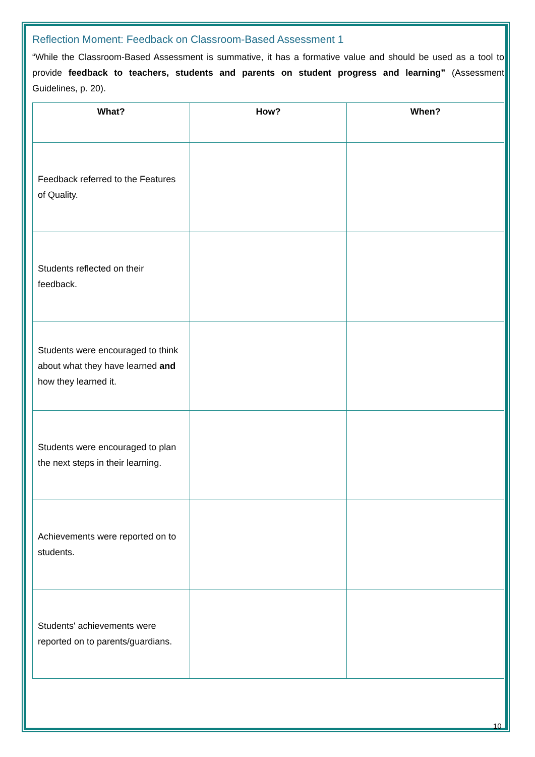Reflection Moment: Feedback on Classroom-Based Assessment 1
“While the Classroom-Based Assessment is summative, it has a formative value and should be used as a tool to provide feedback to teachers, students and parents on student progress and learning” (Assessment Guidelines, p. 20).
| What? | How? | When? |
| --- | --- | --- |
| Feedback referred to the Features of Quality. | | |
| Students reflected on their feedback. | | |
| Students were encouraged to think about what they have learned and how they learned it. | | |
| Students were encouraged to plan the next steps in their learning. | | |
| Achievements were reported on to students. | | |
| Students' achievements were reported on to parents/guardians. | | |
10